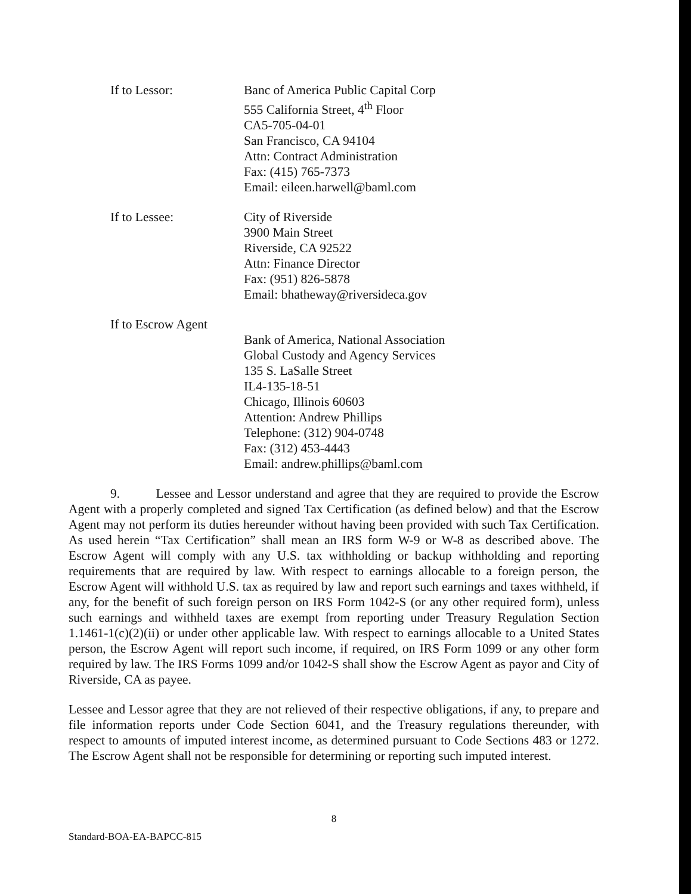If to Lessor: Banc of America Public Capital Corp
555 California Street, 4<sup>th</sup> Floor
CA5-705-04-01
San Francisco, CA 94104
Attn: Contract Administration
Fax: (415) 765-7373
Email: eileen.harwell@baml.com
If to Lessee: City of Riverside
3900 Main Street
Riverside, CA 92522
Attn: Finance Director
Fax: (951) 826-5878
Email: bhatheway@riversideca.gov
If to Escrow Agent
Bank of America, National Association
Global Custody and Agency Services
135 S. LaSalle Street
IL4-135-18-51
Chicago, Illinois 60603
Attention: Andrew Phillips
Telephone: (312) 904-0748
Fax: (312) 453-4443
Email: andrew.phillips@baml.com
9. Lessee and Lessor understand and agree that they are required to provide the Escrow Agent with a properly completed and signed Tax Certification (as defined below) and that the Escrow Agent may not perform its duties hereunder without having been provided with such Tax Certification. As used herein “Tax Certification” shall mean an IRS form W-9 or W-8 as described above. The Escrow Agent will comply with any U.S. tax withholding or backup withholding and reporting requirements that are required by law. With respect to earnings allocable to a foreign person, the Escrow Agent will withhold U.S. tax as required by law and report such earnings and taxes withheld, if any, for the benefit of such foreign person on IRS Form 1042-S (or any other required form), unless such earnings and withheld taxes are exempt from reporting under Treasury Regulation Section 1.1461-1(c)(2)(ii) or under other applicable law. With respect to earnings allocable to a United States person, the Escrow Agent will report such income, if required, on IRS Form 1099 or any other form required by law. The IRS Forms 1099 and/or 1042-S shall show the Escrow Agent as payor and City of Riverside, CA as payee.
Lessee and Lessor agree that they are not relieved of their respective obligations, if any, to prepare and file information reports under Code Section 6041, and the Treasury regulations thereunder, with respect to amounts of imputed interest income, as determined pursuant to Code Sections 483 or 1272. The Escrow Agent shall not be responsible for determining or reporting such imputed interest.
8
Standard-BOA-EA-BAPCC-815